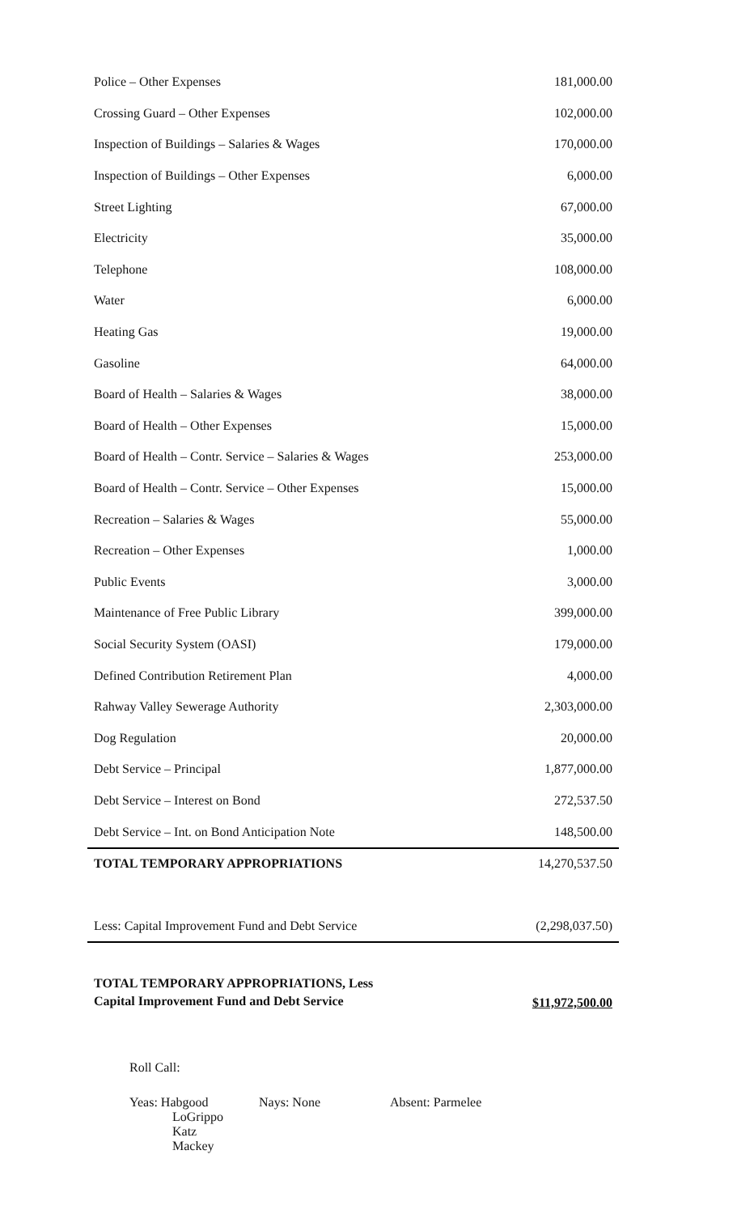| Police – Other Expenses | 181,000.00 |
| Crossing Guard – Other Expenses | 102,000.00 |
| Inspection of Buildings – Salaries & Wages | 170,000.00 |
| Inspection of Buildings – Other Expenses | 6,000.00 |
| Street Lighting | 67,000.00 |
| Electricity | 35,000.00 |
| Telephone | 108,000.00 |
| Water | 6,000.00 |
| Heating Gas | 19,000.00 |
| Gasoline | 64,000.00 |
| Board of Health – Salaries & Wages | 38,000.00 |
| Board of Health – Other Expenses | 15,000.00 |
| Board of Health – Contr. Service – Salaries & Wages | 253,000.00 |
| Board of Health – Contr. Service – Other Expenses | 15,000.00 |
| Recreation – Salaries & Wages | 55,000.00 |
| Recreation – Other Expenses | 1,000.00 |
| Public Events | 3,000.00 |
| Maintenance of Free Public Library | 399,000.00 |
| Social Security System (OASI) | 179,000.00 |
| Defined Contribution Retirement Plan | 4,000.00 |
| Rahway Valley Sewerage Authority | 2,303,000.00 |
| Dog Regulation | 20,000.00 |
| Debt Service – Principal | 1,877,000.00 |
| Debt Service – Interest on Bond | 272,537.50 |
| Debt Service – Int. on Bond Anticipation Note | 148,500.00 |
| TOTAL TEMPORARY APPROPRIATIONS | 14,270,537.50 |
| Less: Capital Improvement Fund and Debt Service | (2,298,037.50) |
| TOTAL TEMPORARY APPROPRIATIONS, Less Capital Improvement Fund and Debt Service | $11,972,500.00 |
Roll Call:
Yeas: Habgood
LoGrippo
Katz
Mackey
Nays: None Absent: Parmelee